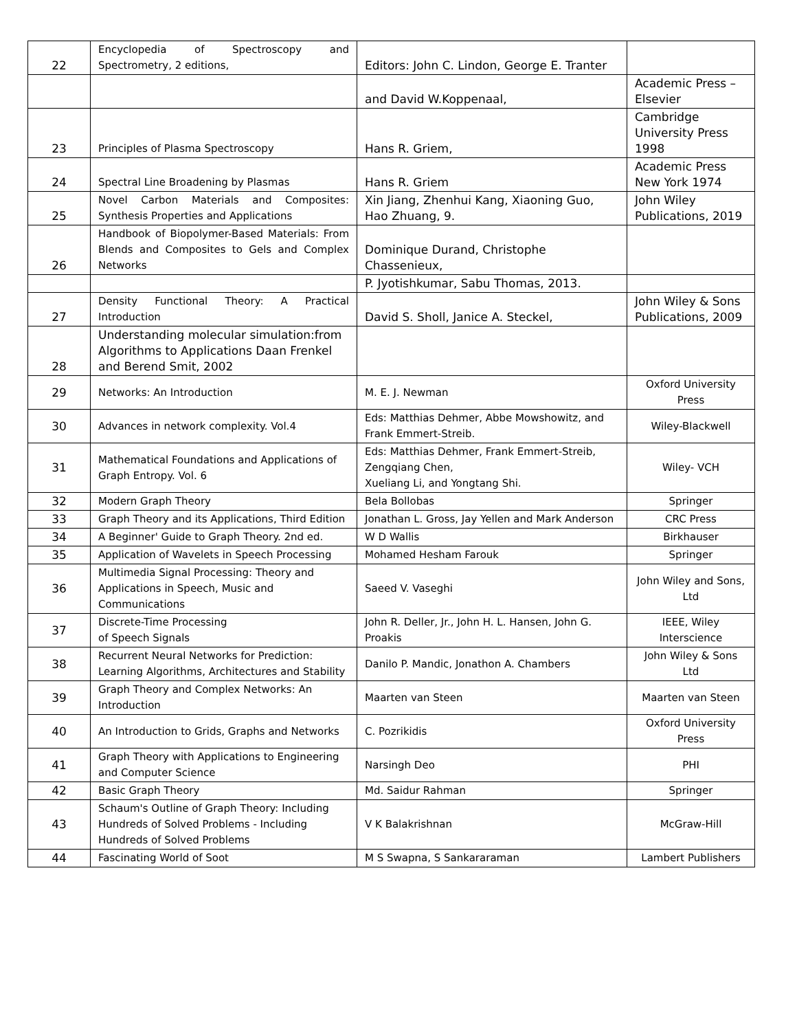| 22 | Encyclopedia of Spectroscopy and Spectrometry, 2 editions, | Editors: John C. Lindon, George E. Tranter | |
| | | and David W.Koppenaal, | Academic Press – Elsevier |
| 23 | Principles of Plasma Spectroscopy | Hans R. Griem, | Cambridge University Press 1998 |
| 24 | Spectral Line Broadening by Plasmas | Hans R. Griem | Academic Press New York 1974 |
| 25 | Novel Carbon Materials and Composites: Synthesis Properties and Applications | Xin Jiang, Zhenhui Kang, Xiaoning Guo, Hao Zhuang, 9. | John Wiley Publications, 2019 |
| 26 | Handbook of Biopolymer-Based Materials: From Blends and Composites to Gels and Complex Networks | Dominique Durand, Christophe Chassenieux, | |
| | | P. Jyotishkumar, Sabu Thomas, 2013. | |
| 27 | Density Functional Theory: A Practical Introduction | David S. Sholl, Janice A. Steckel, | John Wiley & Sons Publications, 2009 |
| 28 | Understanding molecular simulation:from Algorithms to Applications Daan Frenkel and Berend Smit, 2002 | | |
| 29 | Networks: An Introduction | M. E. J. Newman | Oxford University Press |
| 30 | Advances in network complexity. Vol.4 | Eds: Matthias Dehmer, Abbe Mowshowitz, and Frank Emmert-Streib. | Wiley-Blackwell |
| 31 | Mathematical Foundations and Applications of Graph Entropy. Vol. 6 | Eds: Matthias Dehmer, Frank Emmert-Streib, Zengqiang Chen, Xueliang Li, and Yongtang Shi. | Wiley- VCH |
| 32 | Modern Graph Theory | Bela Bollobas | Springer |
| 33 | Graph Theory and its Applications, Third Edition | Jonathan L. Gross, Jay Yellen and Mark Anderson | CRC Press |
| 34 | A Beginner' Guide to Graph Theory. 2nd ed. | W D Wallis | Birkhauser |
| 35 | Application of Wavelets in Speech Processing | Mohamed Hesham Farouk | Springer |
| 36 | Multimedia Signal Processing: Theory and Applications in Speech, Music and Communications | Saeed V. Vaseghi | John Wiley and Sons, Ltd |
| 37 | Discrete-Time Processing of Speech Signals | John R. Deller, Jr., John H. L. Hansen, John G. Proakis | IEEE, Wiley Interscience |
| 38 | Recurrent Neural Networks for Prediction: Learning Algorithms, Architectures and Stability | Danilo P. Mandic, Jonathon A. Chambers | John Wiley & Sons Ltd |
| 39 | Graph Theory and Complex Networks: An Introduction | Maarten van Steen | Maarten van Steen |
| 40 | An Introduction to Grids, Graphs and Networks | C. Pozrikidis | Oxford University Press |
| 41 | Graph Theory with Applications to Engineering and Computer Science | Narsingh Deo | PHI |
| 42 | Basic Graph Theory | Md. Saidur Rahman | Springer |
| 43 | Schaum's Outline of Graph Theory: Including Hundreds of Solved Problems - Including Hundreds of Solved Problems | V K Balakrishnan | McGraw-Hill |
| 44 | Fascinating World of Soot | M S Swapna, S Sankararaman | Lambert Publishers |